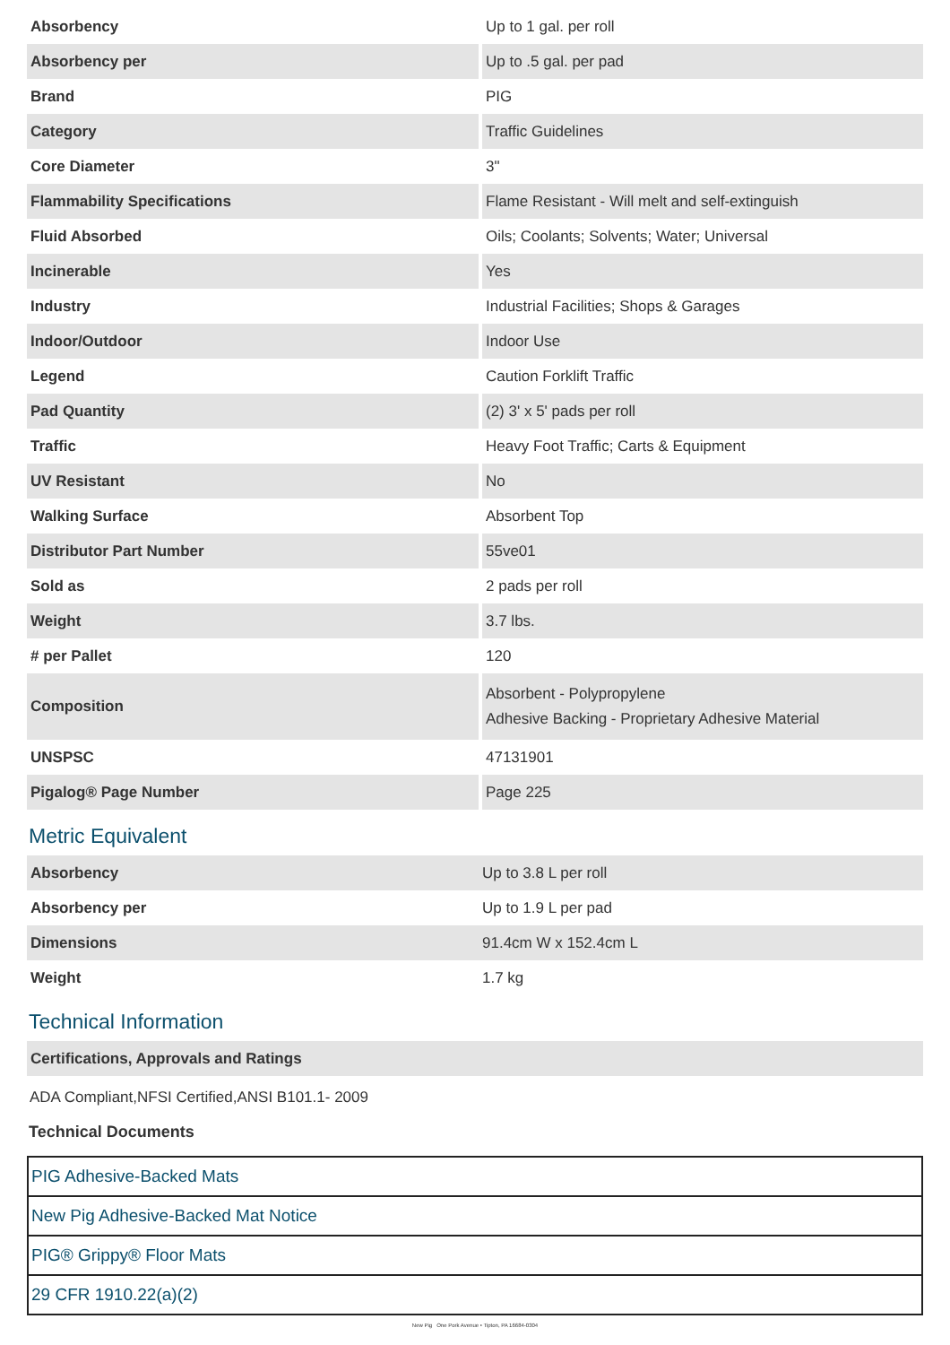| Absorbency | Up to 1 gal. per roll |
| Absorbency per | Up to .5 gal. per pad |
| Brand | PIG |
| Category | Traffic Guidelines |
| Core Diameter | 3" |
| Flammability Specifications | Flame Resistant - Will melt and self-extinguish |
| Fluid Absorbed | Oils; Coolants; Solvents; Water; Universal |
| Incinerable | Yes |
| Industry | Industrial Facilities; Shops & Garages |
| Indoor/Outdoor | Indoor Use |
| Legend | Caution Forklift Traffic |
| Pad Quantity | (2) 3' x 5' pads per roll |
| Traffic | Heavy Foot Traffic; Carts & Equipment |
| UV Resistant | No |
| Walking Surface | Absorbent Top |
| Distributor Part Number | 55ve01 |
| Sold as | 2 pads per roll |
| Weight | 3.7 lbs. |
| # per Pallet | 120 |
| Composition | Absorbent - Polypropylene Adhesive Backing - Proprietary Adhesive Material |
| UNSPSC | 47131901 |
| Pigalog® Page Number | Page 225 |
Metric Equivalent
| Absorbency | Up to 3.8 L per roll |
| Absorbency per | Up to 1.9 L per pad |
| Dimensions | 91.4cm W x 152.4cm L |
| Weight | 1.7 kg |
Technical Information
| Certifications, Approvals and Ratings |
ADA Compliant,NFSI Certified,ANSI B101.1- 2009
Technical Documents
PIG Adhesive-Backed Mats
New Pig Adhesive-Backed Mat Notice
PIG® Grippy® Floor Mats
29 CFR 1910.22(a)(2)
New Pig One Pork Avenue • Tipton, PA 16684-0304